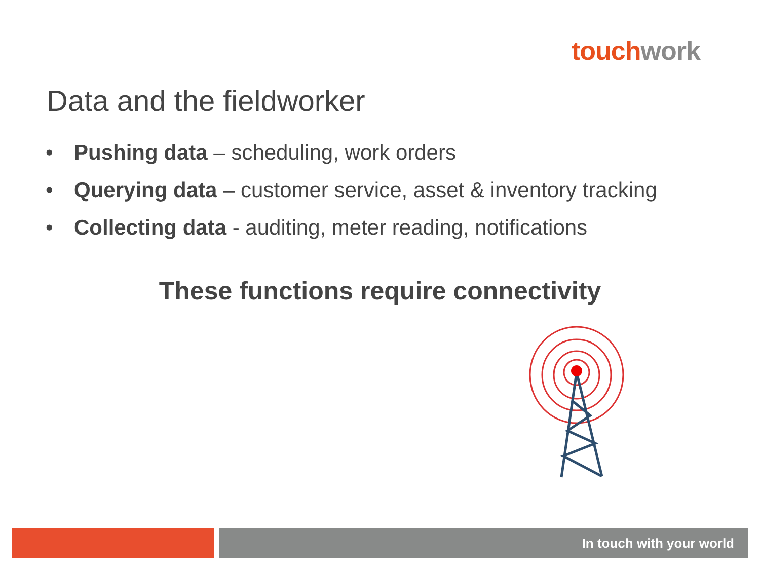touch work
Data and the fieldworker
• Pushing data – scheduling, work orders
• Querying data – customer service, asset & inventory tracking
• Collecting data - auditing, meter reading, notifications
These functions require connectivity
In touch with your world